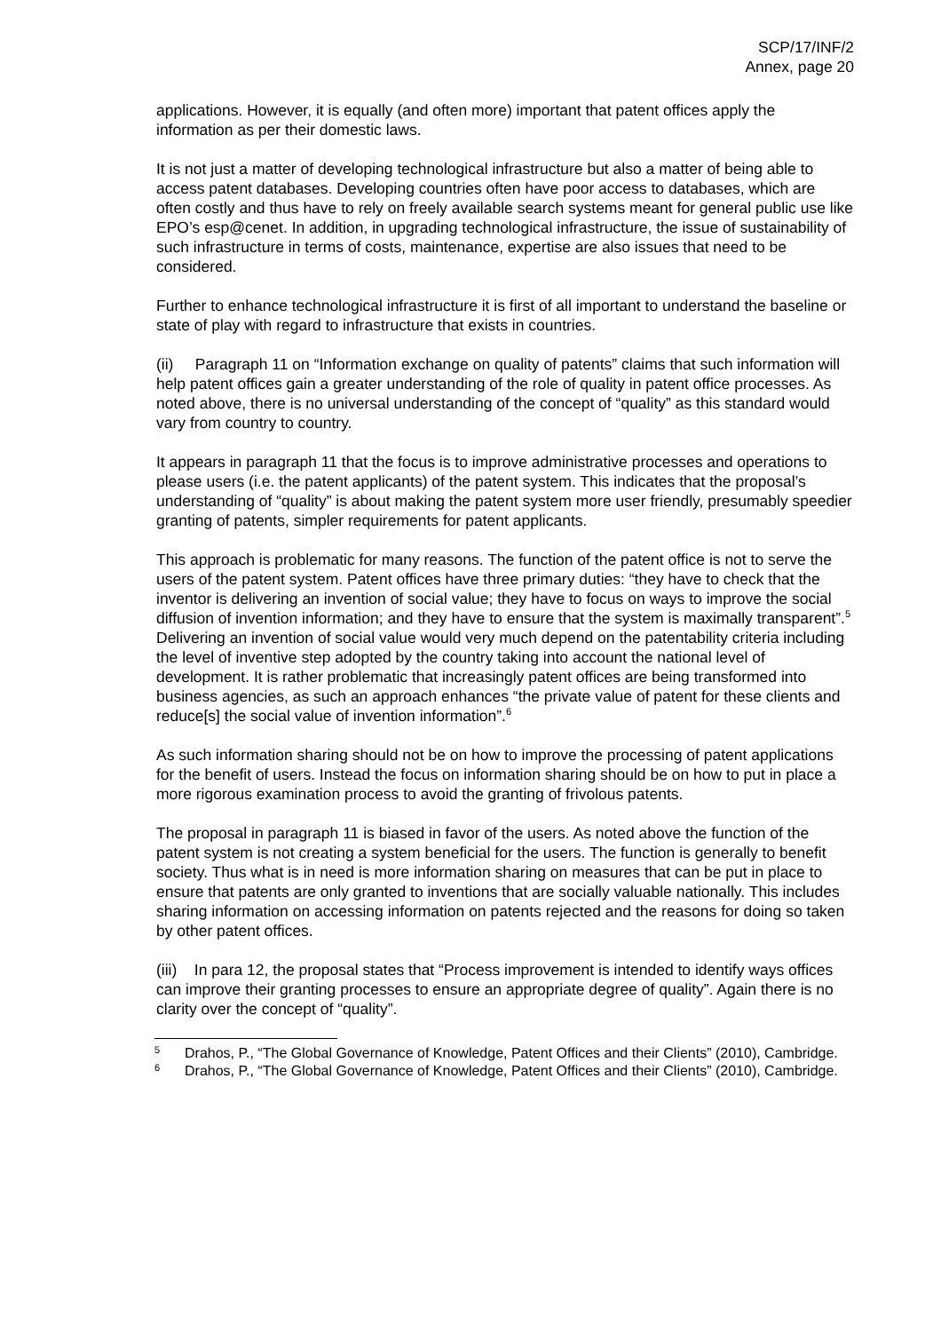SCP/17/INF/2
Annex, page 20
applications. However, it is equally (and often more) important that patent offices apply the information as per their domestic laws.
It is not just a matter of developing technological infrastructure but also a matter of being able to access patent databases. Developing countries often have poor access to databases, which are often costly and thus have to rely on freely available search systems meant for general public use like EPO’s esp@cenet. In addition, in upgrading technological infrastructure, the issue of sustainability of such infrastructure in terms of costs, maintenance, expertise are also issues that need to be considered.
Further to enhance technological infrastructure it is first of all important to understand the baseline or state of play with regard to infrastructure that exists in countries.
(ii) Paragraph 11 on “Information exchange on quality of patents” claims that such information will help patent offices gain a greater understanding of the role of quality in patent office processes. As noted above, there is no universal understanding of the concept of “quality” as this standard would vary from country to country.
It appears in paragraph 11 that the focus is to improve administrative processes and operations to please users (i.e. the patent applicants) of the patent system. This indicates that the proposal’s understanding of “quality” is about making the patent system more user friendly, presumably speedier granting of patents, simpler requirements for patent applicants.
This approach is problematic for many reasons. The function of the patent office is not to serve the users of the patent system. Patent offices have three primary duties: “they have to check that the inventor is delivering an invention of social value; they have to focus on ways to improve the social diffusion of invention information; and they have to ensure that the system is maximally transparent”.<sup>5</sup> Delivering an invention of social value would very much depend on the patentability criteria including the level of inventive step adopted by the country taking into account the national level of development. It is rather problematic that increasingly patent offices are being transformed into business agencies, as such an approach enhances “the private value of patent for these clients and reduce[s] the social value of invention information”.<sup>6</sup>
As such information sharing should not be on how to improve the processing of patent applications for the benefit of users. Instead the focus on information sharing should be on how to put in place a more rigorous examination process to avoid the granting of frivolous patents.
The proposal in paragraph 11 is biased in favor of the users. As noted above the function of the patent system is not creating a system beneficial for the users. The function is generally to benefit society. Thus what is in need is more information sharing on measures that can be put in place to ensure that patents are only granted to inventions that are socially valuable nationally. This includes sharing information on accessing information on patents rejected and the reasons for doing so taken by other patent offices.
(iii) In para 12, the proposal states that “Process improvement is intended to identify ways offices can improve their granting processes to ensure an appropriate degree of quality”. Again there is no clarity over the concept of “quality”.
5 Drahos, P., “The Global Governance of Knowledge, Patent Offices and their Clients” (2010), Cambridge.
6 Drahos, P., “The Global Governance of Knowledge, Patent Offices and their Clients” (2010), Cambridge.